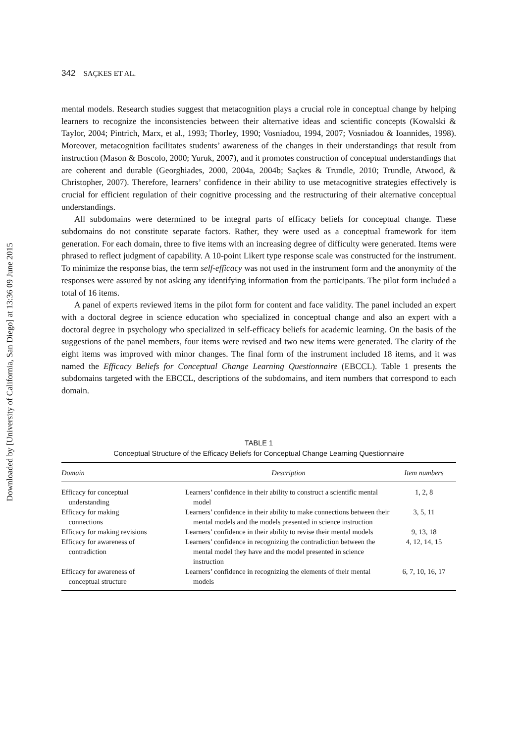Downloaded by [University of California, San Diego] at 13:36 09 June 2015
342 SAÇKES ET AL.
mental models. Research studies suggest that metacognition plays a crucial role in conceptual change by helping learners to recognize the inconsistencies between their alternative ideas and scientific concepts (Kowalski & Taylor, 2004; Pintrich, Marx, et al., 1993; Thorley, 1990; Vosniadou, 1994, 2007; Vosniadou & Ioannides, 1998). Moreover, metacognition facilitates students’ awareness of the changes in their understandings that result from instruction (Mason & Boscolo, 2000; Yuruk, 2007), and it promotes construction of conceptual understandings that are coherent and durable (Georghiades, 2000, 2004a, 2004b; Saçkes & Trundle, 2010; Trundle, Atwood, & Christopher, 2007). Therefore, learners’ confidence in their ability to use metacognitive strategies effectively is crucial for efficient regulation of their cognitive processing and the restructuring of their alternative conceptual understandings.
All subdomains were determined to be integral parts of efficacy beliefs for conceptual change. These subdomains do not constitute separate factors. Rather, they were used as a conceptual framework for item generation. For each domain, three to five items with an increasing degree of difficulty were generated. Items were phrased to reflect judgment of capability. A 10-point Likert type response scale was constructed for the instrument. To minimize the response bias, the term self-efficacy was not used in the instrument form and the anonymity of the responses were assured by not asking any identifying information from the participants. The pilot form included a total of 16 items.
A panel of experts reviewed items in the pilot form for content and face validity. The panel included an expert with a doctoral degree in science education who specialized in conceptual change and also an expert with a doctoral degree in psychology who specialized in self-efficacy beliefs for academic learning. On the basis of the suggestions of the panel members, four items were revised and two new items were generated. The clarity of the eight items was improved with minor changes. The final form of the instrument included 18 items, and it was named the Efficacy Beliefs for Conceptual Change Learning Questionnaire (EBCCL). Table 1 presents the subdomains targeted with the EBCCL, descriptions of the subdomains, and item numbers that correspond to each domain.
TABLE 1
Conceptual Structure of the Efficacy Beliefs for Conceptual Change Learning Questionnaire
| Domain | Description | Item numbers |
| --- | --- | --- |
| Efficacy for conceptual understanding | Learners’ confidence in their ability to construct a scientific mental model | 1, 2, 8 |
| Efficacy for making connections | Learners’ confidence in their ability to make connections between their mental models and the models presented in science instruction | 3, 5, 11 |
| Efficacy for making revisions | Learners’ confidence in their ability to revise their mental models | 9, 13, 18 |
| Efficacy for awareness of contradiction | Learners’ confidence in recognizing the contradiction between the mental model they have and the model presented in science instruction | 4, 12, 14, 15 |
| Efficacy for awareness of conceptual structure | Learners’ confidence in recognizing the elements of their mental models | 6, 7, 10, 16, 17 |